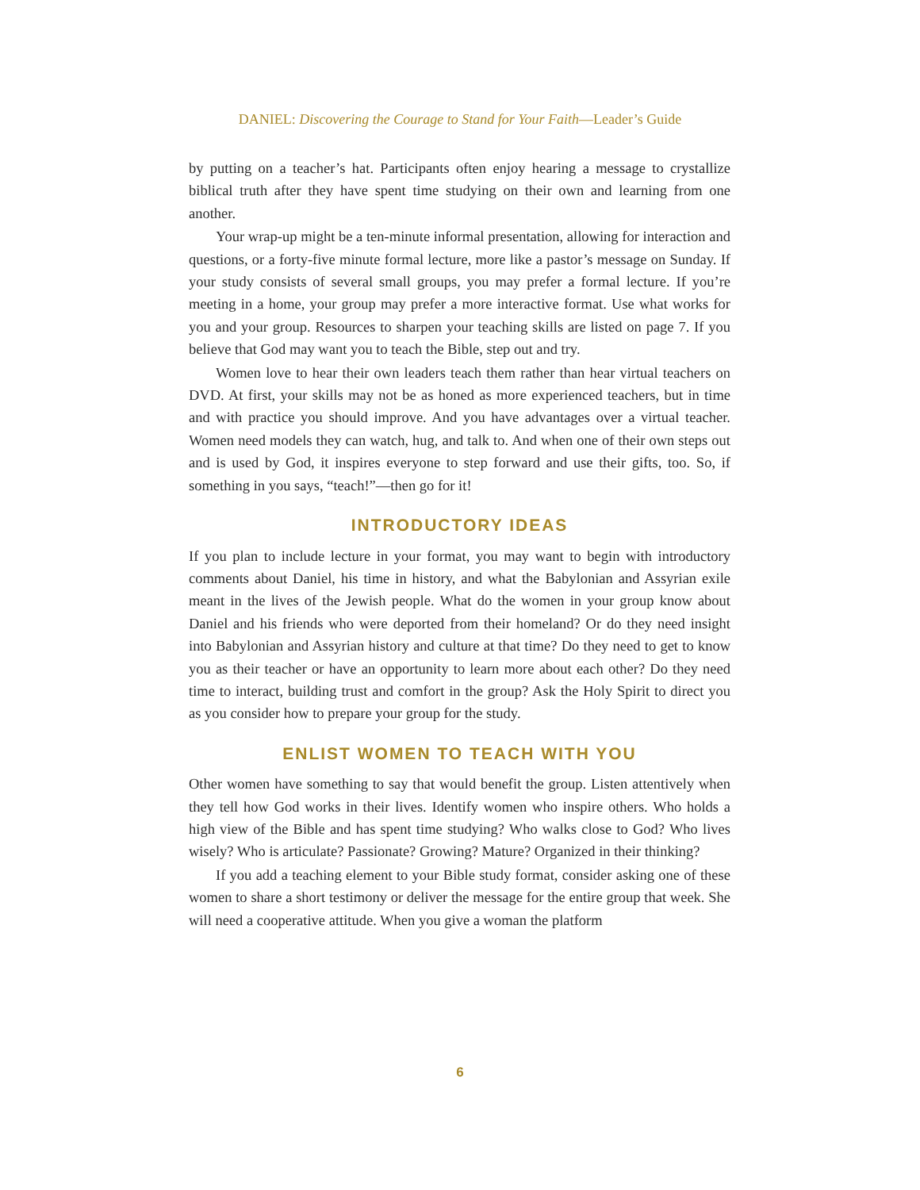DANIEL: Discovering the Courage to Stand for Your Faith—Leader’s Guide
by putting on a teacher’s hat. Participants often enjoy hearing a message to crystallize biblical truth after they have spent time studying on their own and learning from one another.
Your wrap-up might be a ten-minute informal presentation, allowing for interaction and questions, or a forty-five minute formal lecture, more like a pastor’s message on Sunday. If your study consists of several small groups, you may prefer a formal lecture. If you’re meeting in a home, your group may prefer a more interactive format. Use what works for you and your group. Resources to sharpen your teaching skills are listed on page 7. If you believe that God may want you to teach the Bible, step out and try.
Women love to hear their own leaders teach them rather than hear virtual teachers on DVD. At first, your skills may not be as honed as more experienced teachers, but in time and with practice you should improve. And you have advantages over a virtual teacher. Women need models they can watch, hug, and talk to. And when one of their own steps out and is used by God, it inspires everyone to step forward and use their gifts, too. So, if something in you says, “teach!”—then go for it!
INTRODUCTORY IDEAS
If you plan to include lecture in your format, you may want to begin with introductory comments about Daniel, his time in history, and what the Babylonian and Assyrian exile meant in the lives of the Jewish people. What do the women in your group know about Daniel and his friends who were deported from their homeland? Or do they need insight into Babylonian and Assyrian history and culture at that time? Do they need to get to know you as their teacher or have an opportunity to learn more about each other? Do they need time to interact, building trust and comfort in the group? Ask the Holy Spirit to direct you as you consider how to prepare your group for the study.
ENLIST WOMEN TO TEACH WITH YOU
Other women have something to say that would benefit the group. Listen attentively when they tell how God works in their lives. Identify women who inspire others. Who holds a high view of the Bible and has spent time studying? Who walks close to God? Who lives wisely? Who is articulate? Passionate? Growing? Mature? Organized in their thinking?
If you add a teaching element to your Bible study format, consider asking one of these women to share a short testimony or deliver the message for the entire group that week. She will need a cooperative attitude. When you give a woman the platform
6